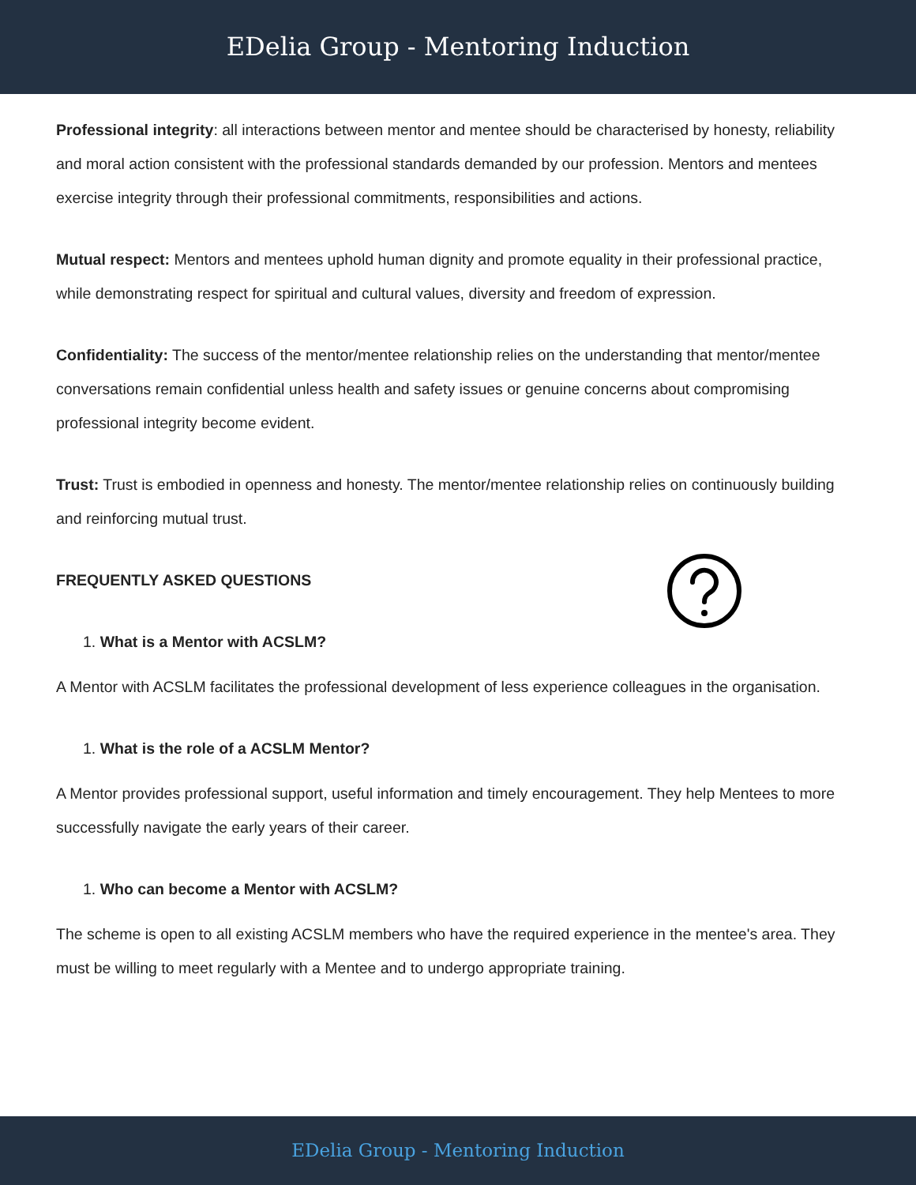EDelia Group - Mentoring Induction
Professional integrity: all interactions between mentor and mentee should be characterised by honesty, reliability and moral action consistent with the professional standards demanded by our profession. Mentors and mentees exercise integrity through their professional commitments, responsibilities and actions.
Mutual respect: Mentors and mentees uphold human dignity and promote equality in their professional practice, while demonstrating respect for spiritual and cultural values, diversity and freedom of expression.
Confidentiality: The success of the mentor/mentee relationship relies on the understanding that mentor/mentee conversations remain confidential unless health and safety issues or genuine concerns about compromising professional integrity become evident.
Trust: Trust is embodied in openness and honesty. The mentor/mentee relationship relies on continuously building and reinforcing mutual trust.
FREQUENTLY ASKED QUESTIONS
1. What is a Mentor with ACSLM?
A Mentor with ACSLM facilitates the professional development of less experience colleagues in the organisation.
1. What is the role of a ACSLM Mentor?
A Mentor provides professional support, useful information and timely encouragement. They help Mentees to more successfully navigate the early years of their career.
1. Who can become a Mentor with ACSLM?
The scheme is open to all existing ACSLM members who have the required experience in the mentee's area. They must be willing to meet regularly with a Mentee and to undergo appropriate training.
EDelia Group - Mentoring Induction